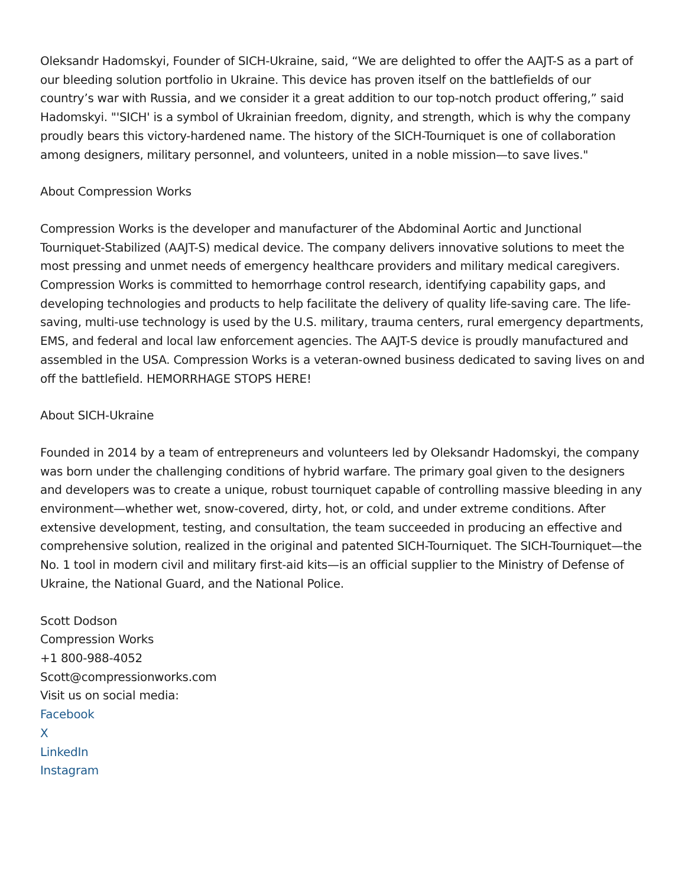Oleksandr Hadomskyi, Founder of SICH-Ukraine, said, “We are delighted to offer the AAJT-S as a part of our bleeding solution portfolio in Ukraine. This device has proven itself on the battlefields of our country’s war with Russia, and we consider it a great addition to our top-notch product offering,” said Hadomskyi. "'SICH' is a symbol of Ukrainian freedom, dignity, and strength, which is why the company proudly bears this victory-hardened name. The history of the SICH-Tourniquet is one of collaboration among designers, military personnel, and volunteers, united in a noble mission—to save lives."
About Compression Works
Compression Works is the developer and manufacturer of the Abdominal Aortic and Junctional Tourniquet-Stabilized (AAJT-S) medical device. The company delivers innovative solutions to meet the most pressing and unmet needs of emergency healthcare providers and military medical caregivers. Compression Works is committed to hemorrhage control research, identifying capability gaps, and developing technologies and products to help facilitate the delivery of quality life-saving care. The life-saving, multi-use technology is used by the U.S. military, trauma centers, rural emergency departments, EMS, and federal and local law enforcement agencies. The AAJT-S device is proudly manufactured and assembled in the USA. Compression Works is a veteran-owned business dedicated to saving lives on and off the battlefield. HEMORRHAGE STOPS HERE!
About SICH-Ukraine
Founded in 2014 by a team of entrepreneurs and volunteers led by Oleksandr Hadomskyi, the company was born under the challenging conditions of hybrid warfare. The primary goal given to the designers and developers was to create a unique, robust tourniquet capable of controlling massive bleeding in any environment—whether wet, snow-covered, dirty, hot, or cold, and under extreme conditions. After extensive development, testing, and consultation, the team succeeded in producing an effective and comprehensive solution, realized in the original and patented SICH-Tourniquet. The SICH-Tourniquet—the No. 1 tool in modern civil and military first-aid kits—is an official supplier to the Ministry of Defense of Ukraine, the National Guard, and the National Police.
Scott Dodson
Compression Works
+1 800-988-4052
Scott@compressionworks.com
Visit us on social media:
Facebook
X
LinkedIn
Instagram